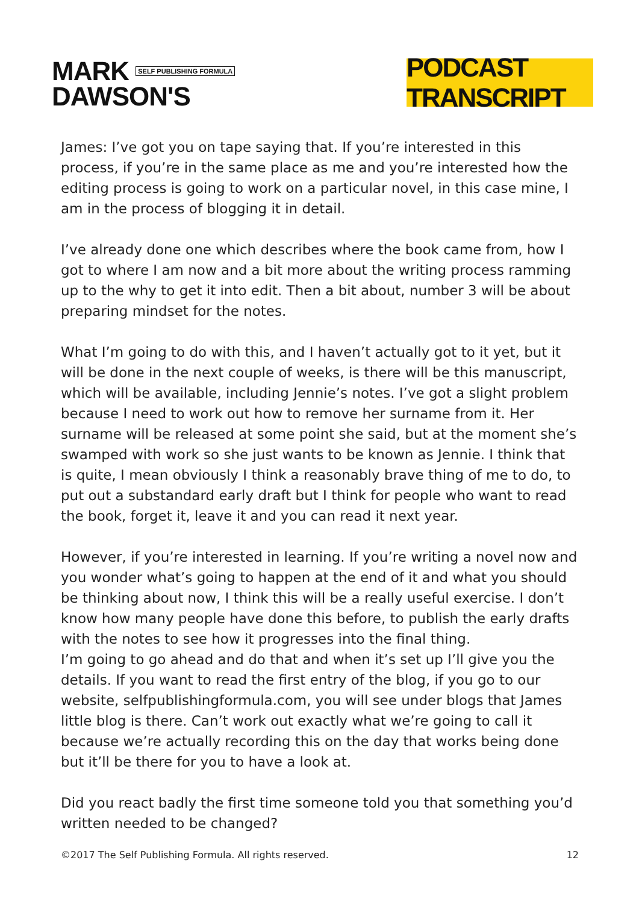MARK SELF PUBLISHING FORMULA
DAWSON'S
PODCAST TRANSCRIPT
James: I’ve got you on tape saying that. If you’re interested in this process, if you’re in the same place as me and you’re interested how the editing process is going to work on a particular novel, in this case mine, I am in the process of blogging it in detail.
I’ve already done one which describes where the book came from, how I got to where I am now and a bit more about the writing process ramming up to the why to get it into edit. Then a bit about, number 3 will be about preparing mindset for the notes.
What I’m going to do with this, and I haven’t actually got to it yet, but it will be done in the next couple of weeks, is there will be this manuscript, which will be available, including Jennie’s notes. I’ve got a slight problem because I need to work out how to remove her surname from it. Her surname will be released at some point she said, but at the moment she’s swamped with work so she just wants to be known as Jennie. I think that is quite, I mean obviously I think a reasonably brave thing of me to do, to put out a substandard early draft but I think for people who want to read the book, forget it, leave it and you can read it next year.
However, if you’re interested in learning. If you’re writing a novel now and you wonder what’s going to happen at the end of it and what you should be thinking about now, I think this will be a really useful exercise. I don’t know how many people have done this before, to publish the early drafts with the notes to see how it progresses into the final thing.
I’m going to go ahead and do that and when it’s set up I’ll give you the details. If you want to read the first entry of the blog, if you go to our website, selfpublishingformula.com, you will see under blogs that James little blog is there. Can’t work out exactly what we’re going to call it because we’re actually recording this on the day that works being done but it’ll be there for you to have a look at.
Did you react badly the first time someone told you that something you’d written needed to be changed?
©2017 The Self Publishing Formula. All rights reserved. 12